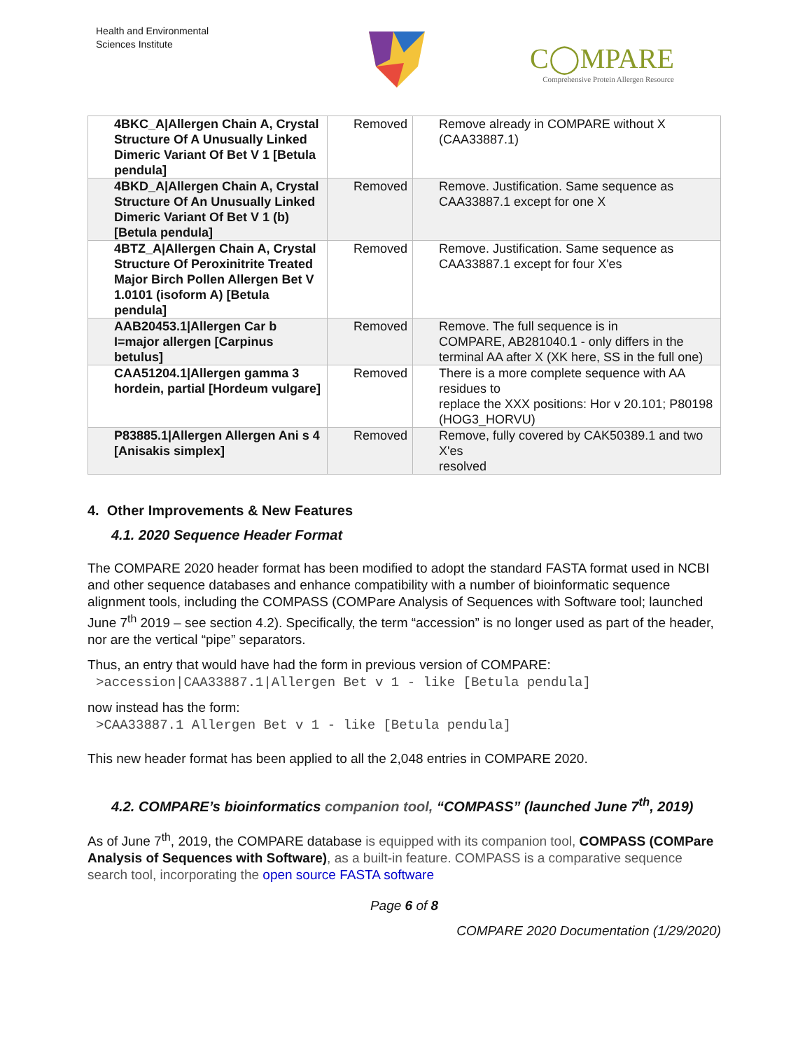Health and Environmental
Sciences Institute
C◯MPARE
Comprehensive Protein Allergen Resource
| 4BKC_A/Allergen Chain A, Crystal Structure Of A Unusually Linked Dimeric Variant Of Bet V 1 [Betula pendula] | Removed | Remove already in COMPARE without X (CAA33887.1) |
| 4BKD_A/Allergen Chain A, Crystal Structure Of An Unusually Linked Dimeric Variant Of Bet V 1 (b) [Betula pendula] | Removed | Remove. Justification. Same sequence as CAA33887.1 except for one X |
| 4BTZ_A/Allergen Chain A, Crystal Structure Of Peroxinitrite Treated Major Birch Pollen Allergen Bet V 1.0101 (isoform A) [Betula pendula] | Removed | Remove. Justification. Same sequence as CAA33887.1 except for four X'es |
| AAB20453.1/Allergen Car b I=major allergen [Carpinus betulus] | Removed | Remove. The full sequence is in COMPARE, AB281040.1 - only differs in the terminal AA after X (XK here, SS in the full one) |
| CAA51204.1/Allergen gamma 3 hordein, partial [Hordeum vulgare] | Removed | There is a more complete sequence with AA residues to replace the XXX positions: Hor v 20.101; P80198 (HOG3_HORVU) |
| P83885.1/Allergen Allergen Ani s 4 [Anisakis simplex] | Removed | Remove, fully covered by CAK50389.1 and two X'es resolved |
4. Other Improvements & New Features
4.1. 2020 Sequence Header Format
The COMPARE 2020 header format has been modified to adopt the standard FASTA format used in NCBI and other sequence databases and enhance compatibility with a number of bioinformatic sequence alignment tools, including the COMPASS (COMPare Analysis of Sequences with Software tool; launched June 7<sup>th</sup> 2019 – see section 4.2). Specifically, the term “accession” is no longer used as part of the header, nor are the vertical “pipe” separators.
Thus, an entry that would have had the form in previous version of COMPARE:
>accession|CAA33887.1|Allergen Bet v 1 - like [Betula pendula]
now instead has the form:
>CAA33887.1 Allergen Bet v 1 - like [Betula pendula]
This new header format has been applied to all the 2,048 entries in COMPARE 2020.
4.2. COMPARE’s bioinformatics companion tool, “COMPASS” (launched June 7<sup>th</sup>, 2019)
As of June 7<sup>th</sup>, 2019, the COMPARE database is equipped with its companion tool, COMPASS (COMPare Analysis of Sequences with Software), as a built-in feature. COMPASS is a comparative sequence search tool, incorporating the open source FASTA software
Page 6 of 8
COMPARE 2020 Documentation (1/29/2020)